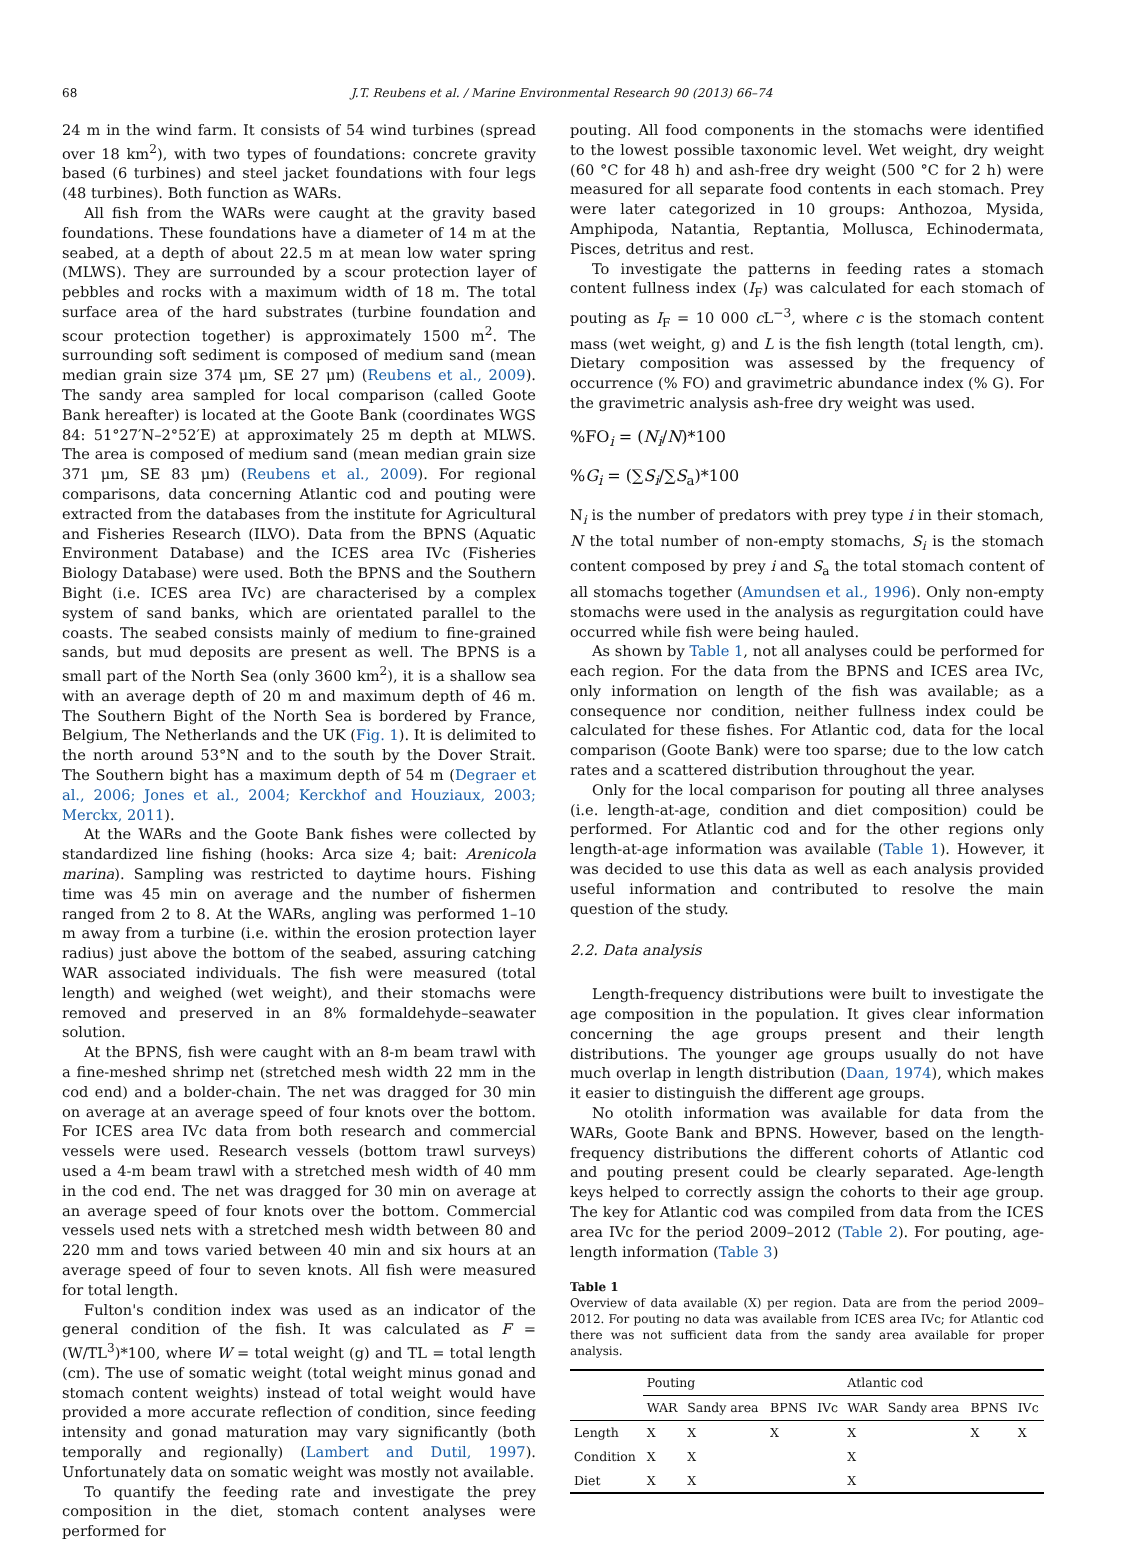68 J.T. Reubens et al. / Marine Environmental Research 90 (2013) 66–74
24 m in the wind farm. It consists of 54 wind turbines (spread over 18 km<sup>2</sup>), with two types of foundations: concrete gravity based (6 turbines) and steel jacket foundations with four legs (48 turbines). Both function as WARs.
All fish from the WARs were caught at the gravity based foundations. These foundations have a diameter of 14 m at the seabed, at a depth of about 22.5 m at mean low water spring (MLWS). They are surrounded by a scour protection layer of pebbles and rocks with a maximum width of 18 m. The total surface area of the hard substrates (turbine foundation and scour protection together) is approximately 1500 m<sup>2</sup>. The surrounding soft sediment is composed of medium sand (mean median grain size 374 μm, SE 27 μm) (Reubens et al., 2009). The sandy area sampled for local comparison (called Goote Bank hereafter) is located at the Goote Bank (coordinates WGS 84: 51°27′N–2°52′E) at approximately 25 m depth at MLWS. The area is composed of medium sand (mean median grain size 371 μm, SE 83 μm) (Reubens et al., 2009). For regional comparisons, data concerning Atlantic cod and pouting were extracted from the databases from the institute for Agricultural and Fisheries Research (ILVO). Data from the BPNS (Aquatic Environment Database) and the ICES area IVc (Fisheries Biology Database) were used. Both the BPNS and the Southern Bight (i.e. ICES area IVc) are characterised by a complex system of sand banks, which are orientated parallel to the coasts. The seabed consists mainly of medium to fine-grained sands, but mud deposits are present as well. The BPNS is a small part of the North Sea (only 3600 km<sup>2</sup>), it is a shallow sea with an average depth of 20 m and maximum depth of 46 m. The Southern Bight of the North Sea is bordered by France, Belgium, The Netherlands and the UK (Fig. 1). It is delimited to the north around 53°N and to the south by the Dover Strait. The Southern bight has a maximum depth of 54 m (Degraer et al., 2006; Jones et al., 2004; Kerckhof and Houziaux, 2003; Merckx, 2011).
At the WARs and the Goote Bank fishes were collected by standardized line fishing (hooks: Arca size 4; bait: Arenicola marina). Sampling was restricted to daytime hours. Fishing time was 45 min on average and the number of fishermen ranged from 2 to 8. At the WARs, angling was performed 1–10 m away from a turbine (i.e. within the erosion protection layer radius) just above the bottom of the seabed, assuring catching WAR associated individuals. The fish were measured (total length) and weighed (wet weight), and their stomachs were removed and preserved in an 8% formaldehyde–seawater solution.
At the BPNS, fish were caught with an 8-m beam trawl with a fine-meshed shrimp net (stretched mesh width 22 mm in the cod end) and a bolder-chain. The net was dragged for 30 min on average at an average speed of four knots over the bottom. For ICES area IVc data from both research and commercial vessels were used. Research vessels (bottom trawl surveys) used a 4-m beam trawl with a stretched mesh width of 40 mm in the cod end. The net was dragged for 30 min on average at an average speed of four knots over the bottom. Commercial vessels used nets with a stretched mesh width between 80 and 220 mm and tows varied between 40 min and six hours at an average speed of four to seven knots. All fish were measured for total length.
Fulton's condition index was used as an indicator of the general condition of the fish. It was calculated as F = (W/TL<sup>3</sup>)*100, where W = total weight (g) and TL = total length (cm). The use of somatic weight (total weight minus gonad and stomach content weights) instead of total weight would have provided a more accurate reflection of condition, since feeding intensity and gonad maturation may vary significantly (both temporally and regionally) (Lambert and Dutil, 1997). Unfortunately data on somatic weight was mostly not available.
To quantify the feeding rate and investigate the prey composition in the diet, stomach content analyses were performed for
pouting. All food components in the stomachs were identified to the lowest possible taxonomic level. Wet weight, dry weight (60 °C for 48 h) and ash-free dry weight (500 °C for 2 h) were measured for all separate food contents in each stomach. Prey were later categorized in 10 groups: Anthozoa, Mysida, Amphipoda, Natantia, Reptantia, Mollusca, Echinodermata, Pisces, detritus and rest.
To investigate the patterns in feeding rates a stomach content fullness index (I<sub>F</sub>) was calculated for each stomach of pouting as I<sub>F</sub> = 10 000 c L<sup>−3</sup>, where c is the stomach content mass (wet weight, g) and L is the fish length (total length, cm). Dietary composition was assessed by the frequency of occurrence (% FO) and gravimetric abundance index (% G). For the gravimetric analysis ash-free dry weight was used.
%FO<sub>i</sub> = (N<sub>i</sub>/N)*100
%G<sub>i</sub> = (∑S<sub>i</sub>/∑S<sub>a</sub>)*100
N<sub>i</sub> is the number of predators with prey type i in their stomach, N the total number of non-empty stomachs, S<sub>i</sub> is the stomach content composed by prey i and S<sub>a</sub> the total stomach content of all stomachs together (Amundsen et al., 1996). Only non-empty stomachs were used in the analysis as regurgitation could have occurred while fish were being hauled.
As shown by Table 1, not all analyses could be performed for each region. For the data from the BPNS and ICES area IVc, only information on length of the fish was available; as a consequence nor condition, neither fullness index could be calculated for these fishes. For Atlantic cod, data for the local comparison (Goote Bank) were too sparse; due to the low catch rates and a scattered distribution throughout the year.
Only for the local comparison for pouting all three analyses (i.e. length-at-age, condition and diet composition) could be performed. For Atlantic cod and for the other regions only length-at-age information was available (Table 1). However, it was decided to use this data as well as each analysis provided useful information and contributed to resolve the main question of the study.
2.2. Data analysis
Length-frequency distributions were built to investigate the age composition in the population. It gives clear information concerning the age groups present and their length distributions. The younger age groups usually do not have much overlap in length distribution (Daan, 1974), which makes it easier to distinguish the different age groups.
No otolith information was available for data from the WARs, Goote Bank and BPNS. However, based on the length-frequency distributions the different cohorts of Atlantic cod and pouting present could be clearly separated. Age-length keys helped to correctly assign the cohorts to their age group. The key for Atlantic cod was compiled from data from the ICES area IVc for the period 2009–2012 (Table 2). For pouting, age-length information (Table 3)
Table 1
Overview of data available (X) per region. Data are from the period 2009–2012. For pouting no data was available from ICES area IVc; for Atlantic cod there was not sufficient data from the sandy area available for proper analysis.
| | Pouting | | | | Atlantic cod | | | |
| --- | --- | --- | --- | --- | --- | --- | --- | --- |
| | WAR | Sandy area | BPNS | IVc | WAR | Sandy area | BPNS | IVc |
| Length | X | X | X | | X | | X | X |
| Condition | X | X | | | X | | | |
| Diet | X | X | | | X | | | |